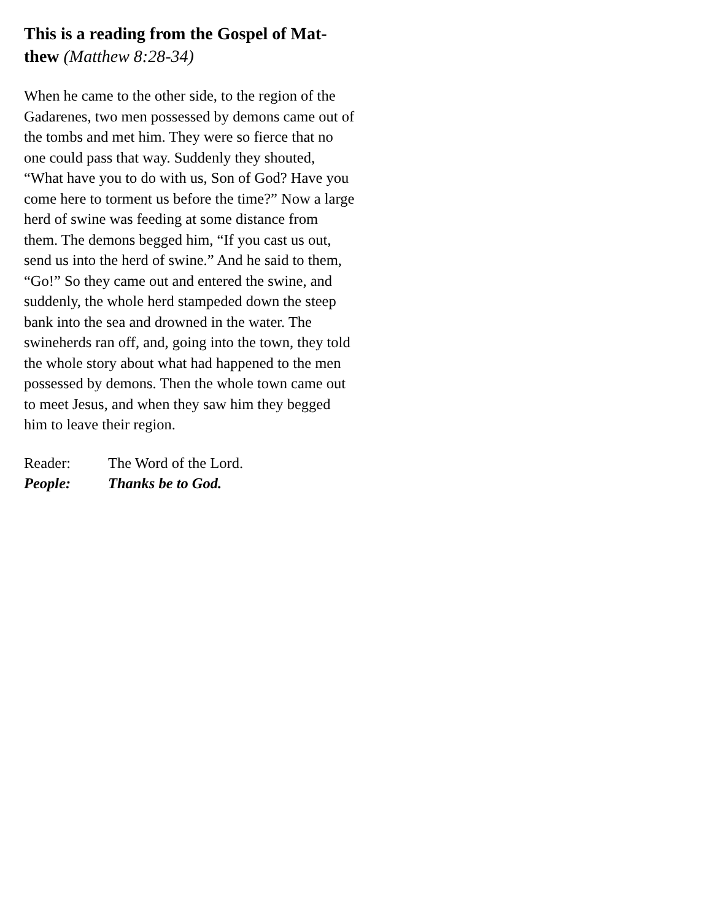This is a reading from the Gospel of Mat-thew (Matthew 8:28-34)
When he came to the other side, to the region of the Gadarenes, two men possessed by demons came out of the tombs and met him. They were so fierce that no one could pass that way. Suddenly they shouted, “What have you to do with us, Son of God? Have you come here to torment us before the time?” Now a large herd of swine was feeding at some distance from them. The demons begged him, “If you cast us out, send us into the herd of swine.” And he said to them, “Go!” So they came out and entered the swine, and suddenly, the whole herd stampeded down the steep bank into the sea and drowned in the water. The swineherds ran off, and, going into the town, they told the whole story about what had happened to the men possessed by demons. Then the whole town came out to meet Jesus, and when they saw him they begged him to leave their region.
Reader: The Word of the Lord.
People: Thanks be to God.